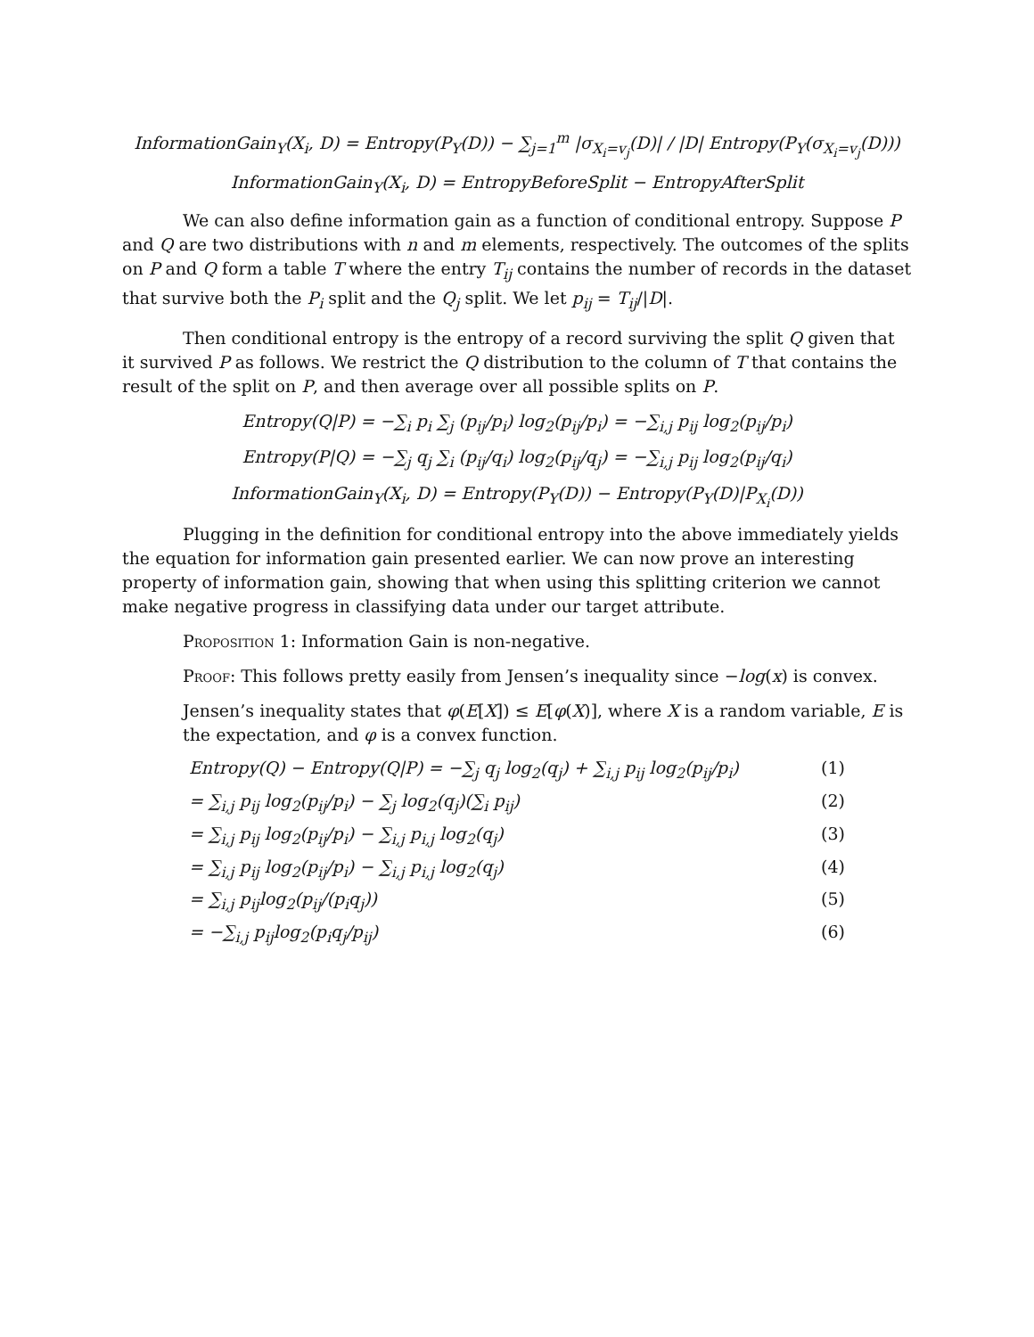InformationGain<sub>Y</sub>(X<sub>i</sub>, D) = Entropy(P<sub>Y</sub>(D)) − ∑<sub>j=1</sub><sup>m</sup> |σ<sub>X<sub>i</sub>=v<sub>j</sub></sub>(D)| / |D| Entropy(P<sub>Y</sub>(σ<sub>X<sub>i</sub>=v<sub>j</sub></sub>(D)))
InformationGain<sub>Y</sub>(X<sub>i</sub>, D) = EntropyBeforeSplit − EntropyAfterSplit
We can also define information gain as a function of conditional entropy. Suppose P and Q are two distributions with n and m elements, respectively. The outcomes of the splits on P and Q form a table T where the entry T<sub>ij</sub> contains the number of records in the dataset that survive both the P<sub>i</sub> split and the Q<sub>j</sub> split. We let p<sub>ij</sub> = T<sub>ij</sub>/|D|.
Then conditional entropy is the entropy of a record surviving the split Q given that it survived P as follows. We restrict the Q distribution to the column of T that contains the result of the split on P, and then average over all possible splits on P.
Entropy(Q|P) = −∑<sub>i</sub> p<sub>i</sub> ∑<sub>j</sub> (p<sub>ij</sub>/p<sub>i</sub>) log<sub>2</sub>(p<sub>ij</sub>/p<sub>i</sub>) = −∑<sub>i,j</sub> p<sub>ij</sub> log<sub>2</sub>(p<sub>ij</sub>/p<sub>i</sub>)
Entropy(P|Q) = −∑<sub>j</sub> q<sub>j</sub> ∑<sub>i</sub> (p<sub>ij</sub>/q<sub>i</sub>) log<sub>2</sub>(p<sub>ij</sub>/q<sub>j</sub>) = −∑<sub>i,j</sub> p<sub>ij</sub> log<sub>2</sub>(p<sub>ij</sub>/q<sub>i</sub>)
InformationGain<sub>Y</sub>(X<sub>i</sub>, D) = Entropy(P<sub>Y</sub>(D)) − Entropy(P<sub>Y</sub>(D)|P<sub>X<sub>i</sub></sub>(D))
Plugging in the definition for conditional entropy into the above immediately yields the equation for information gain presented earlier. We can now prove an interesting property of information gain, showing that when using this splitting criterion we cannot make negative progress in classifying data under our target attribute.
Proposition 1: Information Gain is non-negative.
Proof: This follows pretty easily from Jensen’s inequality since −log(x) is convex.
Jensen’s inequality states that φ(E[X]) ≤ E[φ(X)], where X is a random variable, E is the expectation, and φ is a convex function.
Entropy(Q) − Entropy(Q|P) = −∑<sub>j</sub> q<sub>j</sub> log<sub>2</sub>(q<sub>j</sub>) + ∑<sub>i,j</sub> p<sub>ij</sub> log<sub>2</sub>(p<sub>ij</sub>/p<sub>i</sub>) (1)
= ∑<sub>i,j</sub> p<sub>ij</sub> log<sub>2</sub>(p<sub>ij</sub>/p<sub>i</sub>) − ∑<sub>j</sub> log<sub>2</sub>(q<sub>j</sub>)(∑<sub>i</sub> p<sub>ij</sub>) (2)
= ∑<sub>i,j</sub> p<sub>ij</sub> log<sub>2</sub>(p<sub>ij</sub>/p<sub>i</sub>) − ∑<sub>i,j</sub> p<sub>i,j</sub> log<sub>2</sub>(q<sub>j</sub>) (3)
= ∑<sub>i,j</sub> p<sub>ij</sub> log<sub>2</sub>(p<sub>ij</sub>/p<sub>i</sub>) − ∑<sub>i,j</sub> p<sub>i,j</sub> log<sub>2</sub>(q<sub>j</sub>) (4)
= ∑<sub>i,j</sub> p<sub>ij</sub>log<sub>2</sub>(p<sub>ij</sub>/(p<sub>i</sub>q<sub>j</sub>)) (5)
= −∑<sub>i,j</sub> p<sub>ij</sub>log<sub>2</sub>(p<sub>i</sub>q<sub>j</sub>/p<sub>ij</sub>) (6)